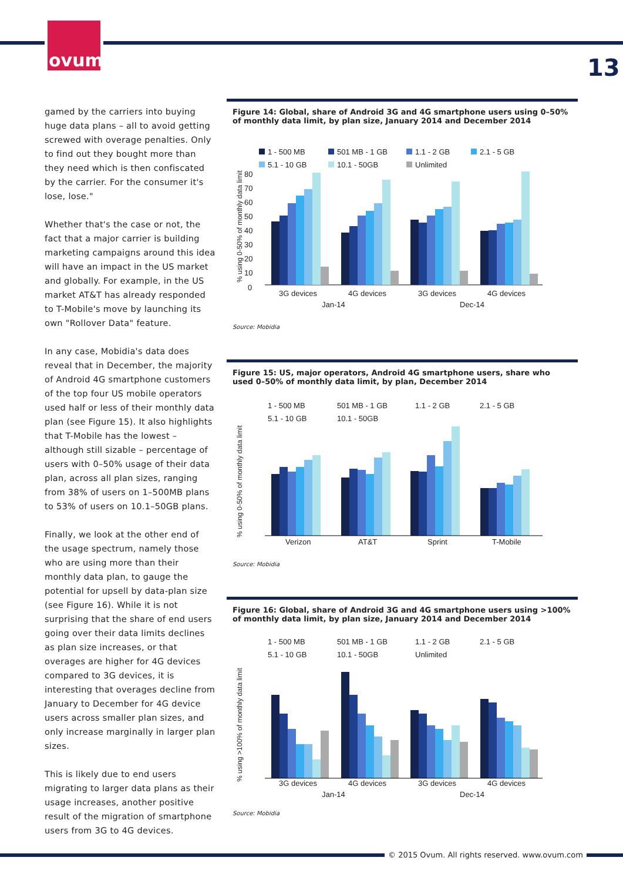ovum
13
gamed by the carriers into buying huge data plans – all to avoid getting screwed with overage penalties. Only to find out they bought more than they need which is then confiscated by the carrier. For the consumer it's lose, lose."
Whether that's the case or not, the fact that a major carrier is building marketing campaigns around this idea will have an impact in the US market and globally. For example, in the US market AT&T has already responded to T-Mobile's move by launching its own "Rollover Data" feature.
In any case, Mobidia's data does reveal that in December, the majority of Android 4G smartphone customers of the top four US mobile operators used half or less of their monthly data plan (see Figure 15). It also highlights that T-Mobile has the lowest – although still sizable – percentage of users with 0–50% usage of their data plan, across all plan sizes, ranging from 38% of users on 1–500MB plans to 53% of users on 10.1–50GB plans.
Finally, we look at the other end of the usage spectrum, namely those who are using more than their monthly data plan, to gauge the potential for upsell by data-plan size (see Figure 16). While it is not surprising that the share of end users going over their data limits declines as plan size increases, or that overages are higher for 4G devices compared to 3G devices, it is interesting that overages decline from January to December for 4G device users across smaller plan sizes, and only increase marginally in larger plan sizes.
This is likely due to end users migrating to larger data plans as their usage increases, another positive result of the migration of smartphone users from 3G to 4G devices.
Figure 14: Global, share of Android 3G and 4G smartphone users using 0–50% of monthly data limit, by plan size, January 2014 and December 2014
1 - 500 MB
501 MB - 1 GB
1.1 - 2 GB
2.1 - 5 GB
5.1 - 10 GB
10.1 - 50GB
Unlimited
80
70
60
50
40
30
20
10
0
3G devices
4G devices
3G devices
4G devices
Jan-14
Dec-14
% using 0-50% of monthly data limit
Source: Mobidia
Figure 15: US, major operators, Android 4G smartphone users, share who used 0–50% of monthly data limit, by plan, December 2014
1 - 500 MB
501 MB - 1 GB
1.1 - 2 GB
2.1 - 5 GB
5.1 - 10 GB
10.1 - 50GB
Verizon
AT&T
Sprint
T-Mobile
% using 0-50% of monthly data limit
Source: Mobidia
Figure 16: Global, share of Android 3G and 4G smartphone users using >100% of monthly data limit, by plan size, January 2014 and December 2014
1 - 500 MB
501 MB - 1 GB
1.1 - 2 GB
2.1 - 5 GB
5.1 - 10 GB
10.1 - 50GB
Unlimited
3G devices
4G devices
3G devices
4G devices
Jan-14
Dec-14
% using >100% of monthly data limit
Source: Mobidia
© 2015 Ovum. All rights reserved. www.ovum.com